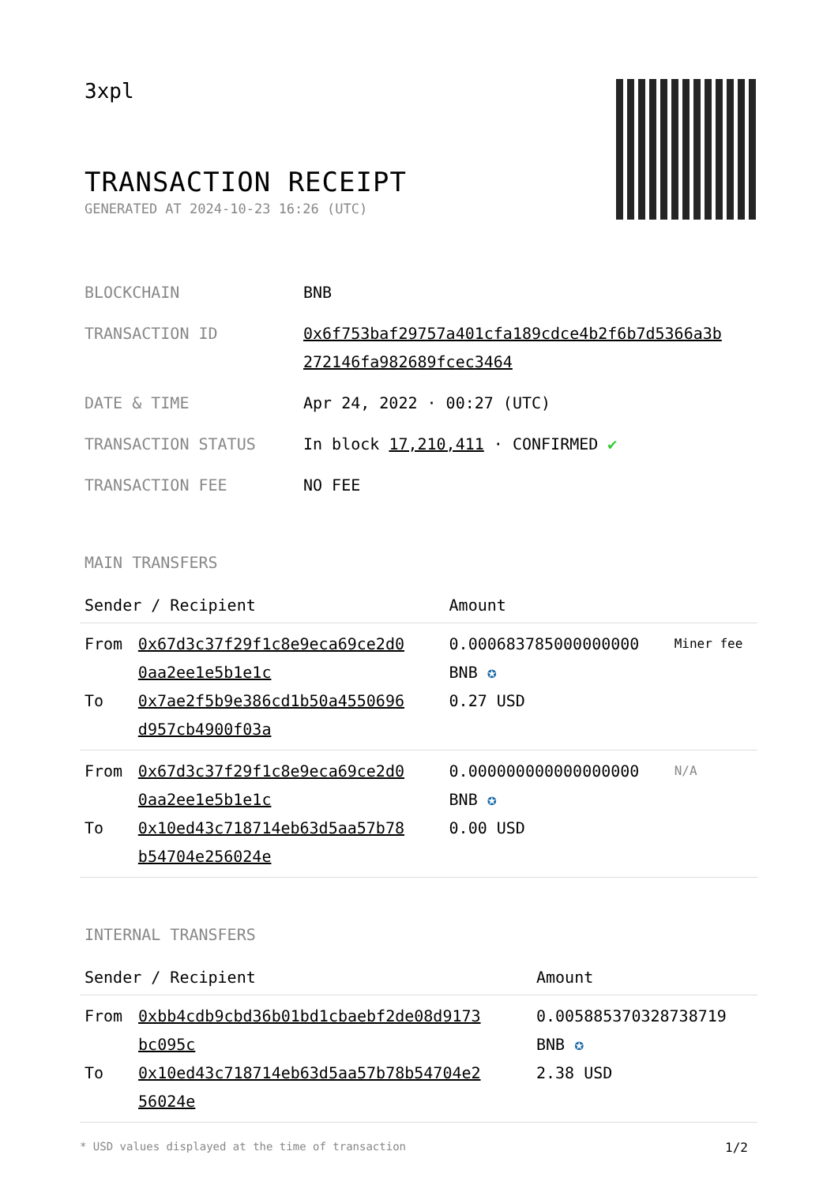3xpl
TRANSACTION RECEIPT
GENERATED AT 2024-10-23 16:26 (UTC)
| BLOCKCHAIN | BNB |
| TRANSACTION ID | 0x6f753baf29757a401cfa189cdce4b2f6b7d5366a3b 272146fa982689fcec3464 |
| DATE & TIME | Apr 24, 2022 · 00:27 (UTC) |
| TRANSACTION STATUS | In block 17,210,411 · CONFIRMED ✔ |
| TRANSACTION FEE | NO FEE |
MAIN TRANSFERS
| Sender / Recipient | | Amount | |
| --- | --- | --- | --- |
| From To | 0x67d3c37f29f1c8e9eca69ce2d0 0aa2ee1e5b1e1c 0x7ae2f5b9e386cd1b50a4550696 d957cb4900f03a | 0.000683785000000000 BNB ✪ 0.27 USD | Miner fee |
| From To | 0x67d3c37f29f1c8e9eca69ce2d0 0aa2ee1e5b1e1c 0x10ed43c718714eb63d5aa57b78 b54704e256024e | 0.000000000000000000 BNB ✪ 0.00 USD | N/A |
INTERNAL TRANSFERS
| Sender / Recipient | | Amount |
| --- | --- | --- |
| From To | 0xbb4cdb9cbd36b01bd1cbaebf2de08d9173 bc095c 0x10ed43c718714eb63d5aa57b78b54704e2 56024e | 0.005885370328738719 BNB ✪ 2.38 USD |
* USD values displayed at the time of transaction 1/2